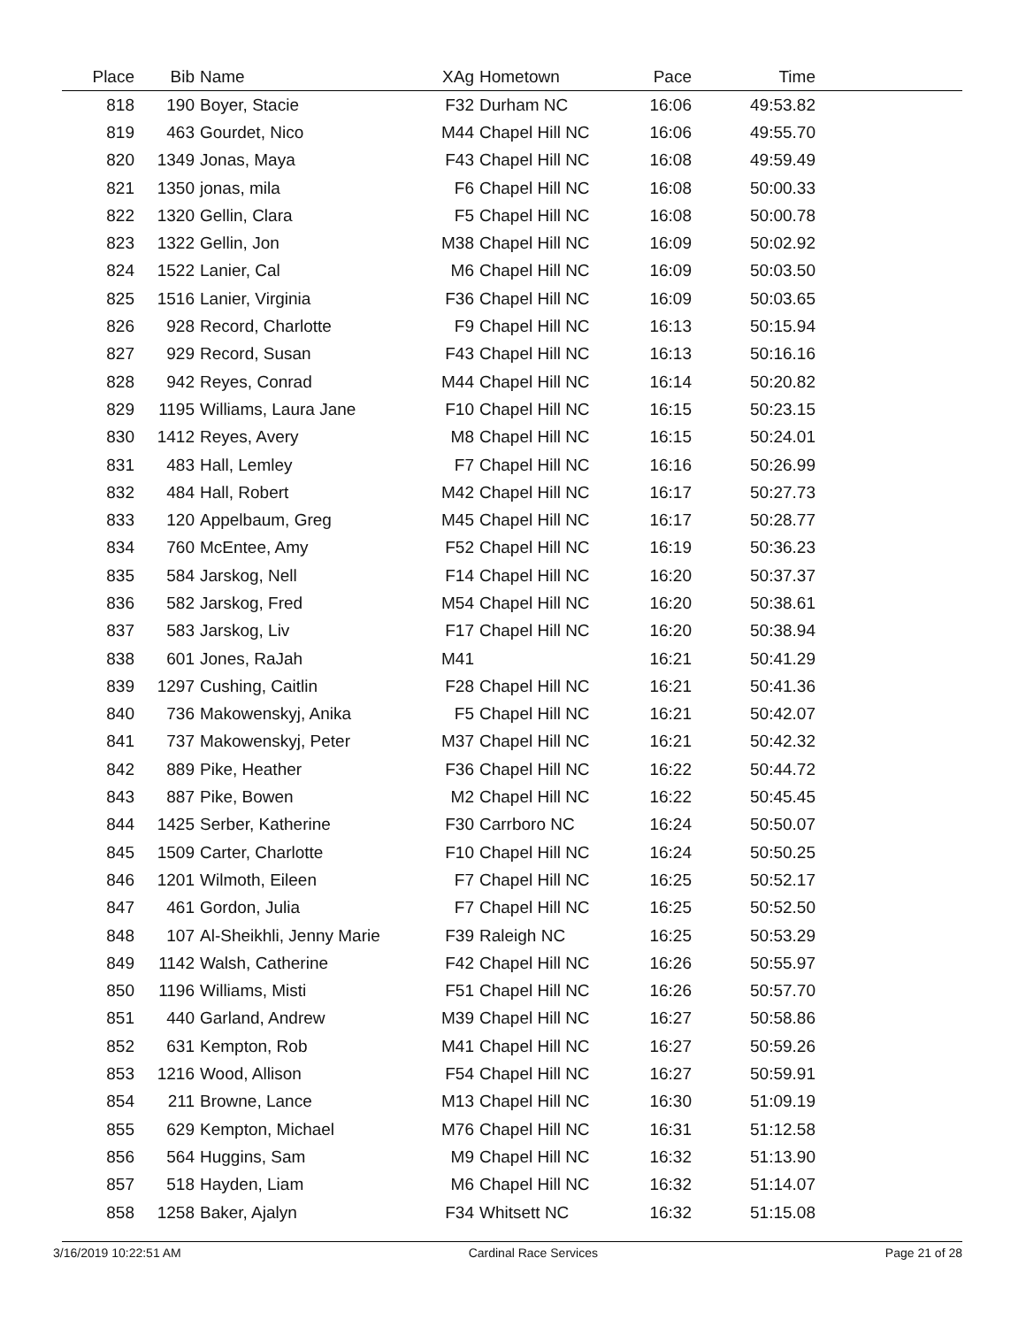| Place | Bib | Name | XAg | Hometown | Pace | Time | |
| --- | --- | --- | --- | --- | --- | --- | --- |
| 818 | 190 | Boyer, Stacie | F32 | Durham NC | 16:06 | 49:53.82 | |
| 819 | 463 | Gourdet, Nico | M44 | Chapel Hill NC | 16:06 | 49:55.70 | |
| 820 | 1349 | Jonas, Maya | F43 | Chapel Hill NC | 16:08 | 49:59.49 | |
| 821 | 1350 | jonas, mila | F6 | Chapel Hill NC | 16:08 | 50:00.33 | |
| 822 | 1320 | Gellin, Clara | F5 | Chapel Hill NC | 16:08 | 50:00.78 | |
| 823 | 1322 | Gellin, Jon | M38 | Chapel Hill NC | 16:09 | 50:02.92 | |
| 824 | 1522 | Lanier, Cal | M6 | Chapel Hill NC | 16:09 | 50:03.50 | |
| 825 | 1516 | Lanier, Virginia | F36 | Chapel Hill NC | 16:09 | 50:03.65 | |
| 826 | 928 | Record, Charlotte | F9 | Chapel Hill NC | 16:13 | 50:15.94 | |
| 827 | 929 | Record, Susan | F43 | Chapel Hill NC | 16:13 | 50:16.16 | |
| 828 | 942 | Reyes, Conrad | M44 | Chapel Hill NC | 16:14 | 50:20.82 | |
| 829 | 1195 | Williams, Laura Jane | F10 | Chapel Hill NC | 16:15 | 50:23.15 | |
| 830 | 1412 | Reyes, Avery | M8 | Chapel Hill NC | 16:15 | 50:24.01 | |
| 831 | 483 | Hall, Lemley | F7 | Chapel Hill NC | 16:16 | 50:26.99 | |
| 832 | 484 | Hall, Robert | M42 | Chapel Hill NC | 16:17 | 50:27.73 | |
| 833 | 120 | Appelbaum, Greg | M45 | Chapel Hill NC | 16:17 | 50:28.77 | |
| 834 | 760 | McEntee, Amy | F52 | Chapel Hill NC | 16:19 | 50:36.23 | |
| 835 | 584 | Jarskog, Nell | F14 | Chapel Hill NC | 16:20 | 50:37.37 | |
| 836 | 582 | Jarskog, Fred | M54 | Chapel Hill NC | 16:20 | 50:38.61 | |
| 837 | 583 | Jarskog, Liv | F17 | Chapel Hill NC | 16:20 | 50:38.94 | |
| 838 | 601 | Jones, RaJah | M41 | | 16:21 | 50:41.29 | |
| 839 | 1297 | Cushing, Caitlin | F28 | Chapel Hill NC | 16:21 | 50:41.36 | |
| 840 | 736 | Makowenskyj, Anika | F5 | Chapel Hill NC | 16:21 | 50:42.07 | |
| 841 | 737 | Makowenskyj, Peter | M37 | Chapel Hill NC | 16:21 | 50:42.32 | |
| 842 | 889 | Pike, Heather | F36 | Chapel Hill NC | 16:22 | 50:44.72 | |
| 843 | 887 | Pike, Bowen | M2 | Chapel Hill NC | 16:22 | 50:45.45 | |
| 844 | 1425 | Serber, Katherine | F30 | Carrboro NC | 16:24 | 50:50.07 | |
| 845 | 1509 | Carter, Charlotte | F10 | Chapel Hill NC | 16:24 | 50:50.25 | |
| 846 | 1201 | Wilmoth, Eileen | F7 | Chapel Hill NC | 16:25 | 50:52.17 | |
| 847 | 461 | Gordon, Julia | F7 | Chapel Hill NC | 16:25 | 50:52.50 | |
| 848 | 107 | Al-Sheikhli, Jenny Marie | F39 | Raleigh NC | 16:25 | 50:53.29 | |
| 849 | 1142 | Walsh, Catherine | F42 | Chapel Hill NC | 16:26 | 50:55.97 | |
| 850 | 1196 | Williams, Misti | F51 | Chapel Hill NC | 16:26 | 50:57.70 | |
| 851 | 440 | Garland, Andrew | M39 | Chapel Hill NC | 16:27 | 50:58.86 | |
| 852 | 631 | Kempton, Rob | M41 | Chapel Hill NC | 16:27 | 50:59.26 | |
| 853 | 1216 | Wood, Allison | F54 | Chapel Hill NC | 16:27 | 50:59.91 | |
| 854 | 211 | Browne, Lance | M13 | Chapel Hill NC | 16:30 | 51:09.19 | |
| 855 | 629 | Kempton, Michael | M76 | Chapel Hill NC | 16:31 | 51:12.58 | |
| 856 | 564 | Huggins, Sam | M9 | Chapel Hill NC | 16:32 | 51:13.90 | |
| 857 | 518 | Hayden, Liam | M6 | Chapel Hill NC | 16:32 | 51:14.07 | |
| 858 | 1258 | Baker, Ajalyn | F34 | Whitsett NC | 16:32 | 51:15.08 | |
3/16/2019 10:22:51 AM Cardinal Race Services Page 21 of 28